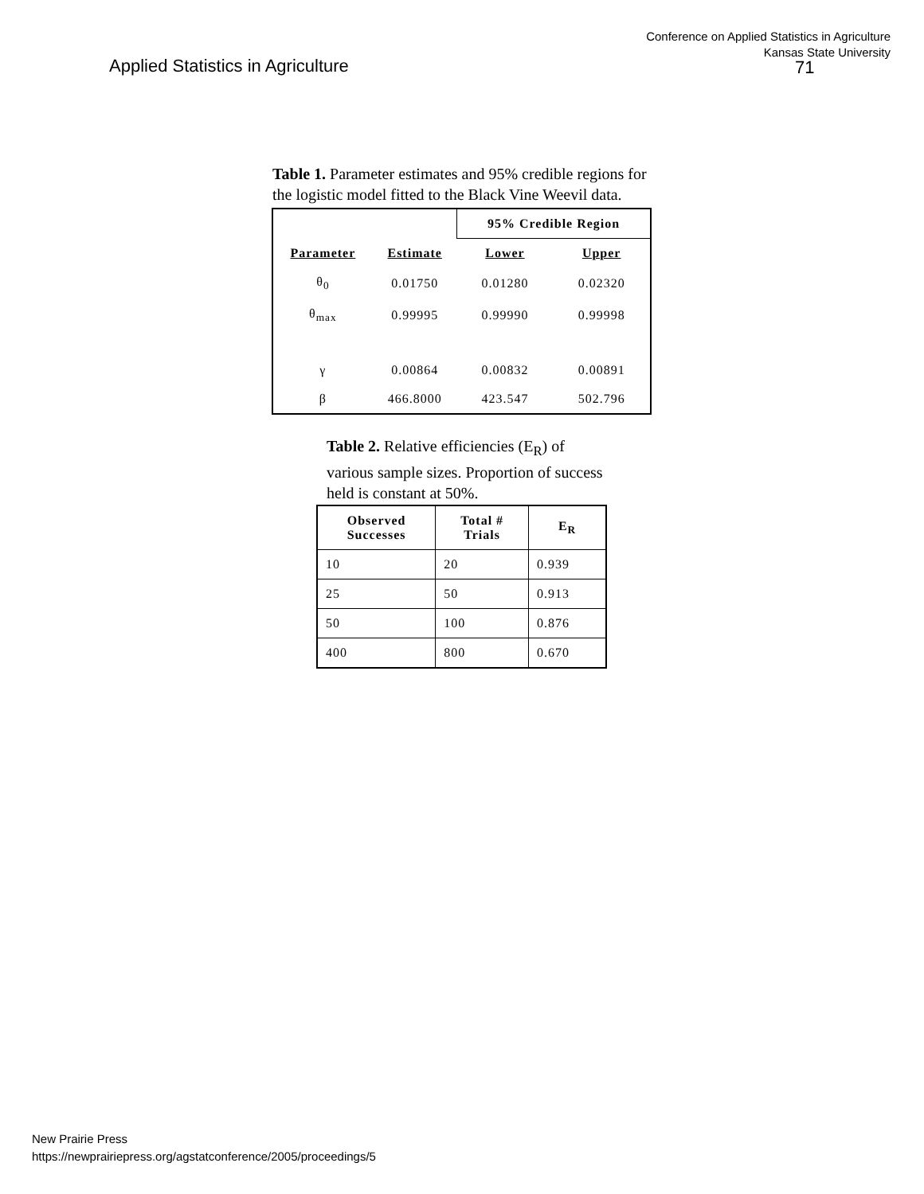Applied Statistics in Agriculture
Conference on Applied Statistics in Agriculture
Kansas State University
71
Table 1. Parameter estimates and 95% credible regions for the logistic model fitted to the Black Vine Weevil data.
| | | 95% Credible Region | |
| --- | --- | --- | --- |
| Parameter | Estimate | Lower | Upper |
| θ<sub>0</sub> | 0.01750 | 0.01280 | 0.02320 |
| θ<sub>max</sub> | 0.99995 | 0.99990 | 0.99998 |
| γ | 0.00864 | 0.00832 | 0.00891 |
| β | 466.8000 | 423.547 | 502.796 |
Table 2. Relative efficiencies (E<sub>R</sub>) of various sample sizes. Proportion of success held is constant at 50%.
| Observed Successes | Total # Trials | E<sub>R</sub> |
| --- | --- | --- |
| 10 | 20 | 0.939 |
| 25 | 50 | 0.913 |
| 50 | 100 | 0.876 |
| 400 | 800 | 0.670 |
New Prairie Press
https://newprairiepress.org/agstatconference/2005/proceedings/5